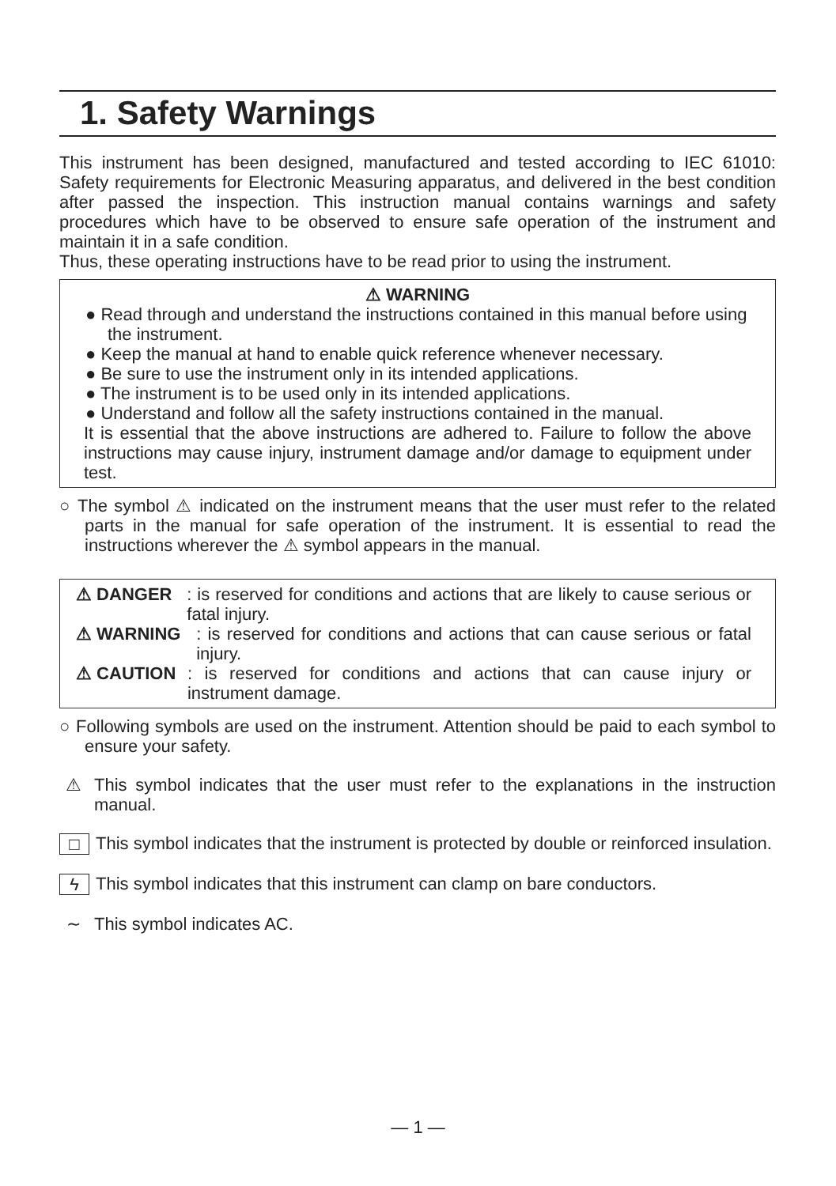1. Safety Warnings
This instrument has been designed, manufactured and tested according to IEC 61010: Safety requirements for Electronic Measuring apparatus, and delivered in the best condition after passed the inspection. This instruction manual contains warnings and safety procedures which have to be observed to ensure safe operation of the instrument and maintain it in a safe condition.
Thus, these operating instructions have to be read prior to using the instrument.
⚠ WARNING
● Read through and understand the instructions contained in this manual before using the instrument.
● Keep the manual at hand to enable quick reference whenever necessary.
● Be sure to use the instrument only in its intended applications.
● The instrument is to be used only in its intended applications.
● Understand and follow all the safety instructions contained in the manual.
It is essential that the above instructions are adhered to. Failure to follow the above instructions may cause injury, instrument damage and/or damage to equipment under test.
○ The symbol ⚠ indicated on the instrument means that the user must refer to the related parts in the manual for safe operation of the instrument. It is essential to read the instructions wherever the ⚠ symbol appears in the manual.
⚠ DANGER : is reserved for conditions and actions that are likely to cause serious or fatal injury.
⚠ WARNING : is reserved for conditions and actions that can cause serious or fatal injury.
⚠ CAUTION : is reserved for conditions and actions that can cause injury or instrument damage.
○ Following symbols are used on the instrument. Attention should be paid to each symbol to ensure your safety.
⚠ This symbol indicates that the user must refer to the explanations in the instruction manual.
□ This symbol indicates that the instrument is protected by double or reinforced insulation.
ϟ This symbol indicates that this instrument can clamp on bare conductors.
∼ This symbol indicates AC.
— 1 —